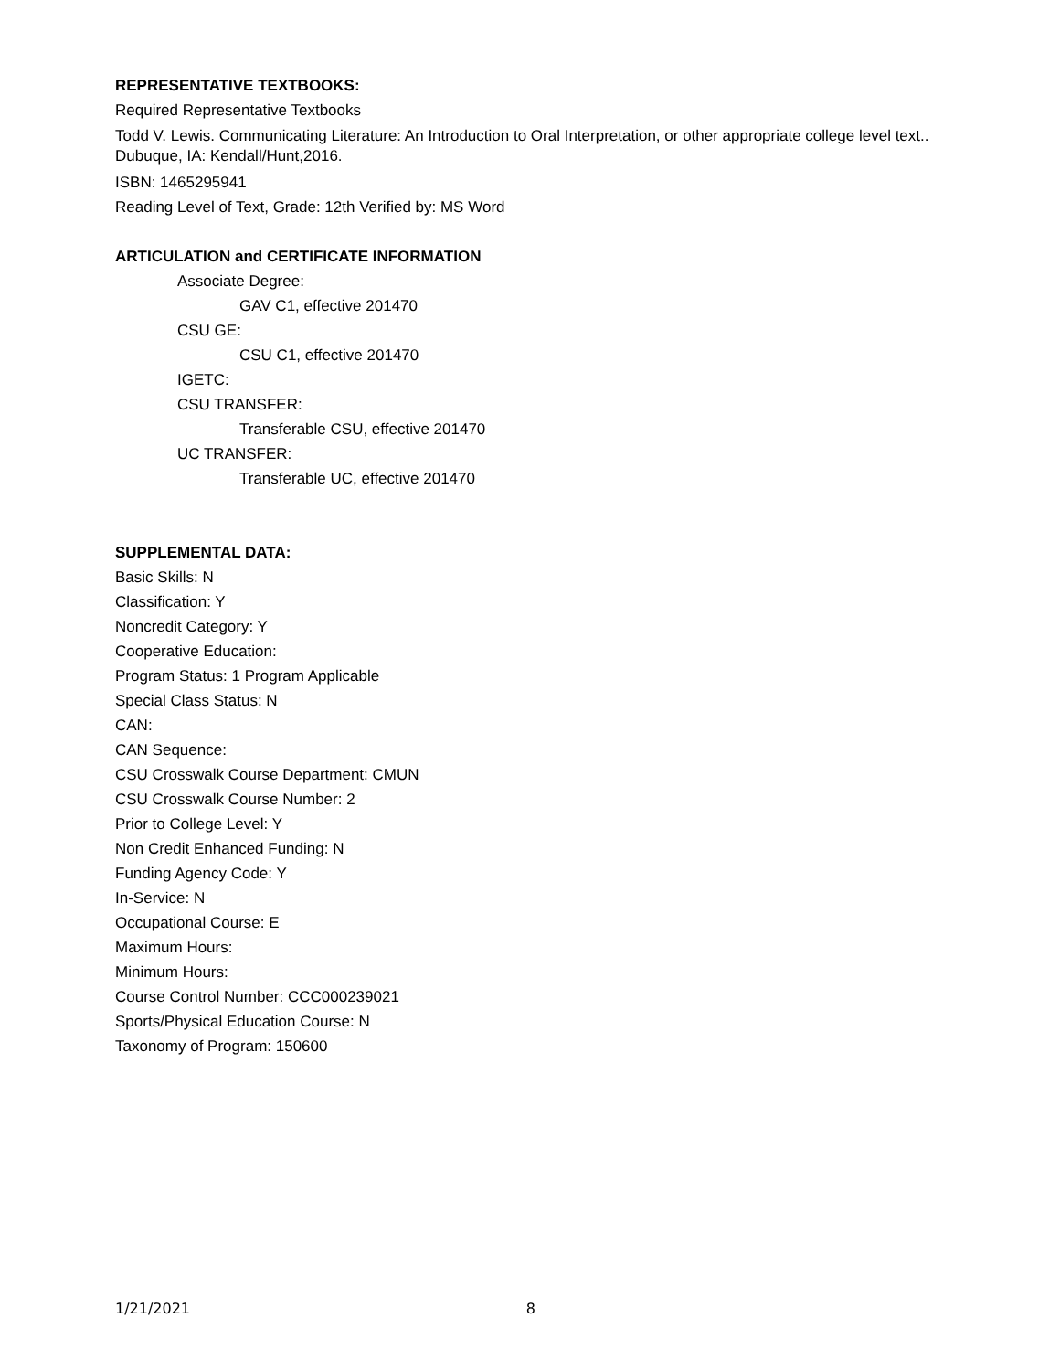REPRESENTATIVE TEXTBOOKS:
Required Representative Textbooks
Todd V. Lewis. Communicating Literature: An Introduction to Oral Interpretation, or other appropriate college level text.. Dubuque, IA: Kendall/Hunt,2016.
ISBN: 1465295941
Reading Level of Text, Grade: 12th Verified by: MS Word
ARTICULATION and CERTIFICATE INFORMATION
Associate Degree:
GAV C1, effective 201470
CSU GE:
CSU C1, effective 201470
IGETC:
CSU TRANSFER:
Transferable CSU, effective 201470
UC TRANSFER:
Transferable UC, effective 201470
SUPPLEMENTAL DATA:
Basic Skills: N
Classification: Y
Noncredit Category: Y
Cooperative Education:
Program Status: 1 Program Applicable
Special Class Status: N
CAN:
CAN Sequence:
CSU Crosswalk Course Department: CMUN
CSU Crosswalk Course Number: 2
Prior to College Level: Y
Non Credit Enhanced Funding: N
Funding Agency Code: Y
In-Service: N
Occupational Course: E
Maximum Hours:
Minimum Hours:
Course Control Number: CCC000239021
Sports/Physical Education Course: N
Taxonomy of Program: 150600
1/21/2021 8